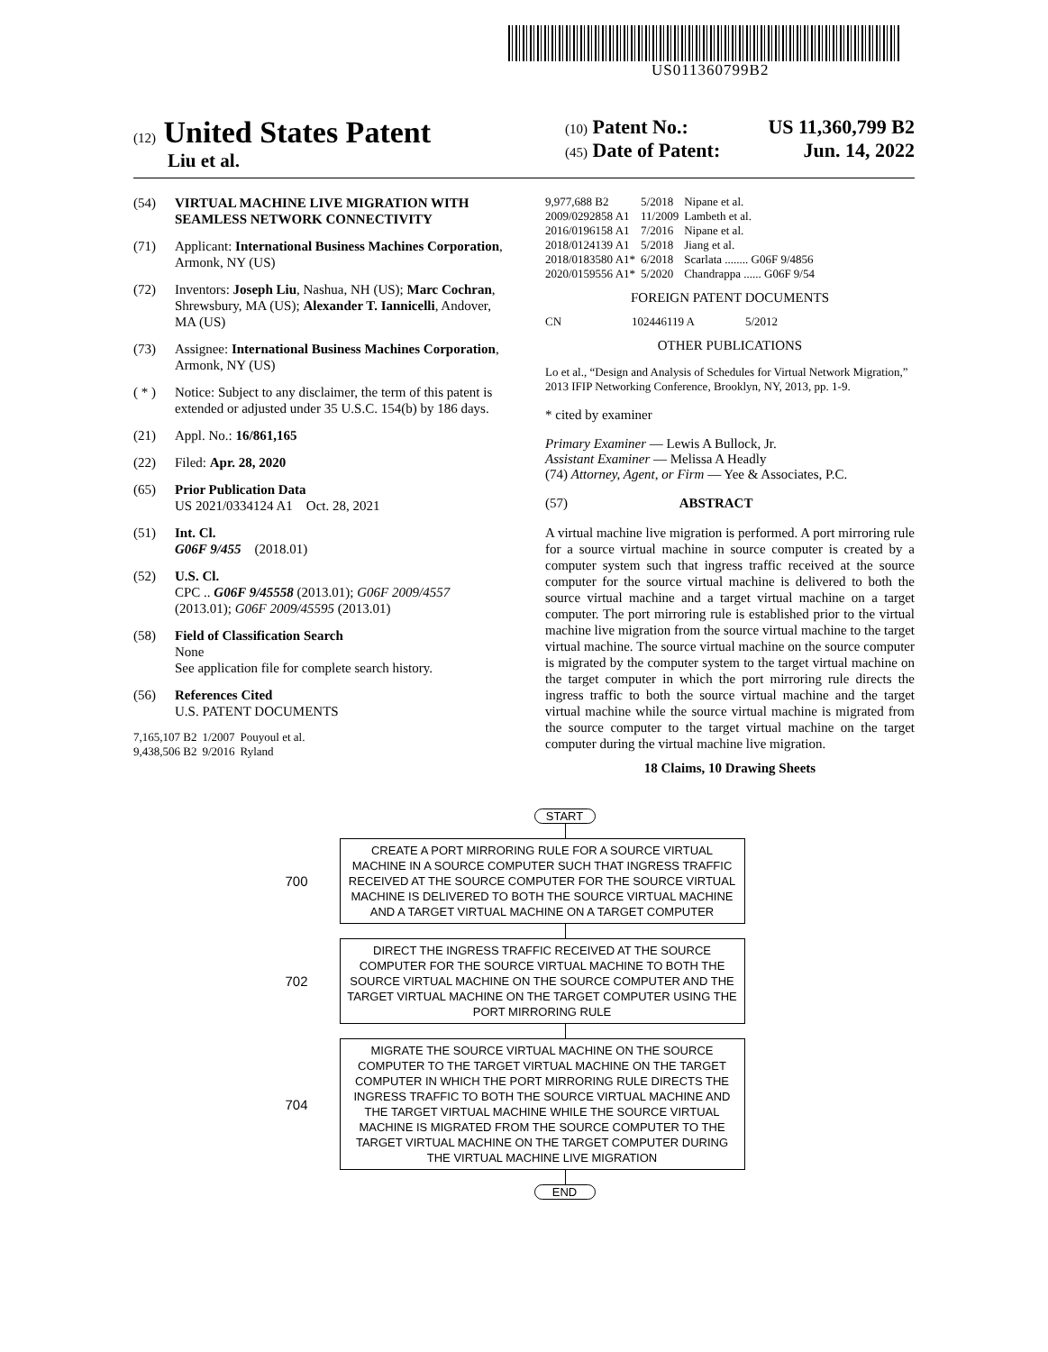US011360799B2
(12) United States Patent
Liu et al.
(10) Patent No.: US 11,360,799 B2
(45) Date of Patent: Jun. 14, 2022
(54) VIRTUAL MACHINE LIVE MIGRATION WITH SEAMLESS NETWORK CONNECTIVITY
(71) Applicant: International Business Machines Corporation, Armonk, NY (US)
(72) Inventors: Joseph Liu, Nashua, NH (US); Marc Cochran, Shrewsbury, MA (US); Alexander T. Iannicelli, Andover, MA (US)
(73) Assignee: International Business Machines Corporation, Armonk, NY (US)
( * ) Notice: Subject to any disclaimer, the term of this patent is extended or adjusted under 35 U.S.C. 154(b) by 186 days.
(21) Appl. No.: 16/861,165
(22) Filed: Apr. 28, 2020
(65) Prior Publication Data
US 2021/0334124 A1 Oct. 28, 2021
(51) Int. Cl.
G06F 9/455 (2018.01)
(52) U.S. Cl.
CPC .. G06F 9/45558 (2013.01); G06F 2009/4557 (2013.01); G06F 2009/45595 (2013.01)
(58) Field of Classification Search
None
See application file for complete search history.
(56) References Cited
U.S. PATENT DOCUMENTS
| 7,165,107 B2 | 1/2007 | Pouyoul et al. |
| 9,438,506 B2 | 9/2016 | Ryland |
| 9,977,688 B2 | 5/2018 | Nipane et al. |
| 2009/0292858 A1 | 11/2009 | Lambeth et al. |
| 2016/0196158 A1 | 7/2016 | Nipane et al. |
| 2018/0124139 A1 | 5/2018 | Jiang et al. |
| 2018/0183580 A1* | 6/2018 | Scarlata ........ G06F 9/4856 |
| 2020/0159556 A1* | 5/2020 | Chandrappa ...... G06F 9/54 |
FOREIGN PATENT DOCUMENTS
| CN | 102446119 A | 5/2012 |
OTHER PUBLICATIONS
Lo et al., “Design and Analysis of Schedules for Virtual Network Migration,” 2013 IFIP Networking Conference, Brooklyn, NY, 2013, pp. 1-9.
* cited by examiner
Primary Examiner — Lewis A Bullock, Jr.
Assistant Examiner — Melissa A Headly
(74) Attorney, Agent, or Firm — Yee & Associates, P.C.
(57) ABSTRACT
A virtual machine live migration is performed. A port mirroring rule for a source virtual machine in source computer is created by a computer system such that ingress traffic received at the source computer for the source virtual machine is delivered to both the source virtual machine and a target virtual machine on a target computer. The port mirroring rule is established prior to the virtual machine live migration from the source virtual machine to the target virtual machine. The source virtual machine on the source computer is migrated by the computer system to the target virtual machine on the target computer in which the port mirroring rule directs the ingress traffic to both the source virtual machine and the target virtual machine while the source virtual machine is migrated from the source computer to the target virtual machine on the target computer during the virtual machine live migration.
18 Claims, 10 Drawing Sheets
START
700
CREATE A PORT MIRRORING RULE FOR A SOURCE VIRTUAL MACHINE IN A SOURCE COMPUTER SUCH THAT INGRESS TRAFFIC RECEIVED AT THE SOURCE COMPUTER FOR THE SOURCE VIRTUAL MACHINE IS DELIVERED TO BOTH THE SOURCE VIRTUAL MACHINE AND A TARGET VIRTUAL MACHINE ON A TARGET COMPUTER
702
DIRECT THE INGRESS TRAFFIC RECEIVED AT THE SOURCE COMPUTER FOR THE SOURCE VIRTUAL MACHINE TO BOTH THE SOURCE VIRTUAL MACHINE ON THE SOURCE COMPUTER AND THE TARGET VIRTUAL MACHINE ON THE TARGET COMPUTER USING THE PORT MIRRORING RULE
704
MIGRATE THE SOURCE VIRTUAL MACHINE ON THE SOURCE COMPUTER TO THE TARGET VIRTUAL MACHINE ON THE TARGET COMPUTER IN WHICH THE PORT MIRRORING RULE DIRECTS THE INGRESS TRAFFIC TO BOTH THE SOURCE VIRTUAL MACHINE AND THE TARGET VIRTUAL MACHINE WHILE THE SOURCE VIRTUAL MACHINE IS MIGRATED FROM THE SOURCE COMPUTER TO THE TARGET VIRTUAL MACHINE ON THE TARGET COMPUTER DURING THE VIRTUAL MACHINE LIVE MIGRATION
END